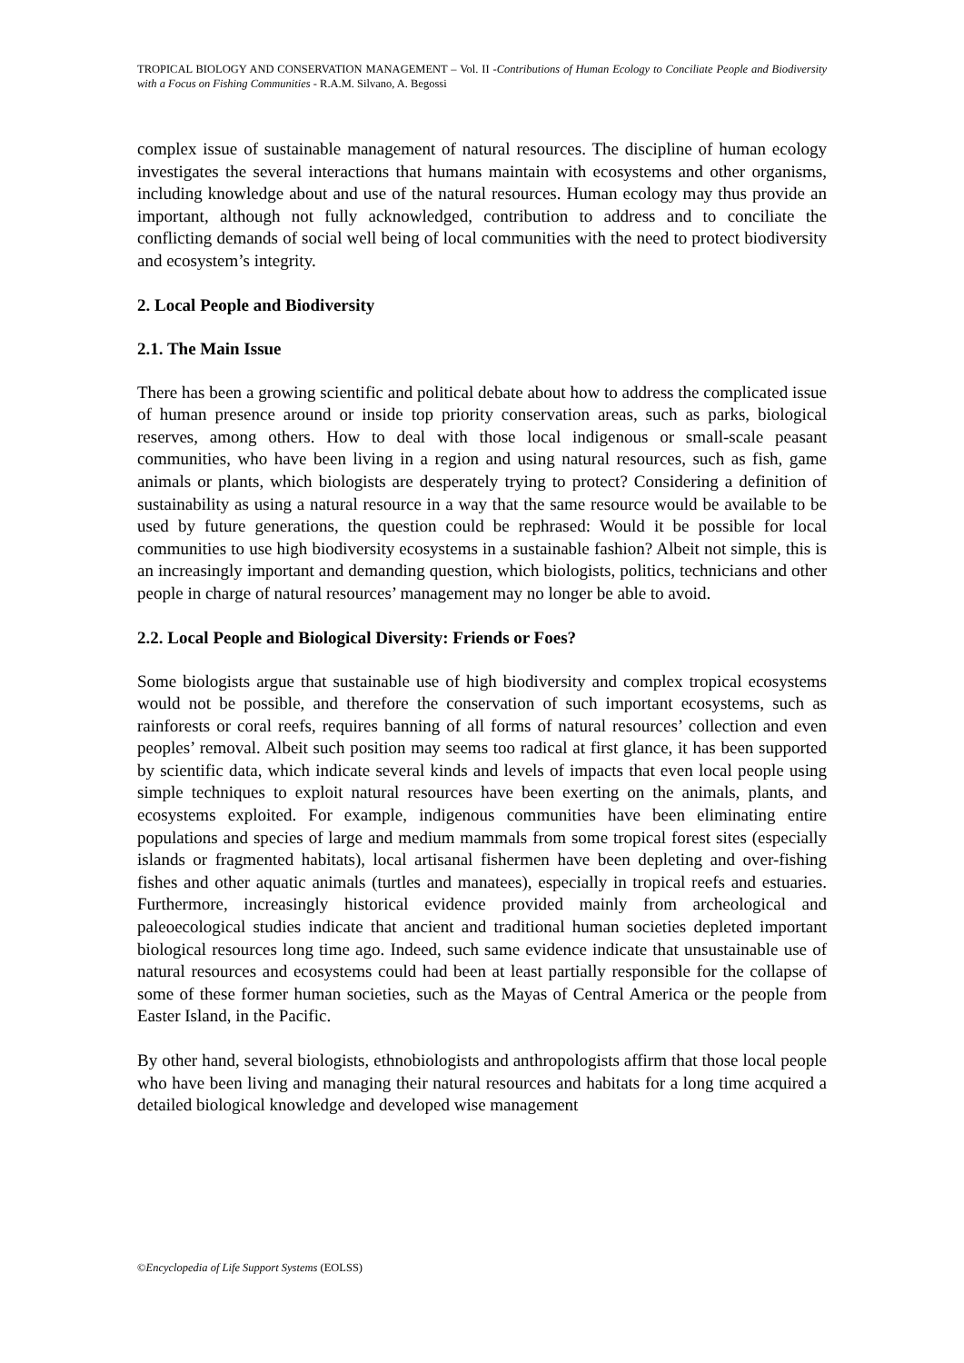TROPICAL BIOLOGY AND CONSERVATION MANAGEMENT – Vol. II -Contributions of Human Ecology to Conciliate People and Biodiversity with a Focus on Fishing Communities - R.A.M. Silvano, A. Begossi
complex issue of sustainable management of natural resources. The discipline of human ecology investigates the several interactions that humans maintain with ecosystems and other organisms, including knowledge about and use of the natural resources. Human ecology may thus provide an important, although not fully acknowledged, contribution to address and to conciliate the conflicting demands of social well being of local communities with the need to protect biodiversity and ecosystem’s integrity.
2. Local People and Biodiversity
2.1. The Main Issue
There has been a growing scientific and political debate about how to address the complicated issue of human presence around or inside top priority conservation areas, such as parks, biological reserves, among others. How to deal with those local indigenous or small-scale peasant communities, who have been living in a region and using natural resources, such as fish, game animals or plants, which biologists are desperately trying to protect? Considering a definition of sustainability as using a natural resource in a way that the same resource would be available to be used by future generations, the question could be rephrased: Would it be possible for local communities to use high biodiversity ecosystems in a sustainable fashion? Albeit not simple, this is an increasingly important and demanding question, which biologists, politics, technicians and other people in charge of natural resources’ management may no longer be able to avoid.
2.2. Local People and Biological Diversity: Friends or Foes?
Some biologists argue that sustainable use of high biodiversity and complex tropical ecosystems would not be possible, and therefore the conservation of such important ecosystems, such as rainforests or coral reefs, requires banning of all forms of natural resources’ collection and even peoples’ removal. Albeit such position may seems too radical at first glance, it has been supported by scientific data, which indicate several kinds and levels of impacts that even local people using simple techniques to exploit natural resources have been exerting on the animals, plants, and ecosystems exploited. For example, indigenous communities have been eliminating entire populations and species of large and medium mammals from some tropical forest sites (especially islands or fragmented habitats), local artisanal fishermen have been depleting and over-fishing fishes and other aquatic animals (turtles and manatees), especially in tropical reefs and estuaries. Furthermore, increasingly historical evidence provided mainly from archeological and paleoecological studies indicate that ancient and traditional human societies depleted important biological resources long time ago. Indeed, such same evidence indicate that unsustainable use of natural resources and ecosystems could had been at least partially responsible for the collapse of some of these former human societies, such as the Mayas of Central America or the people from Easter Island, in the Pacific.
By other hand, several biologists, ethnobiologists and anthropologists affirm that those local people who have been living and managing their natural resources and habitats for a long time acquired a detailed biological knowledge and developed wise management
©Encyclopedia of Life Support Systems (EOLSS)